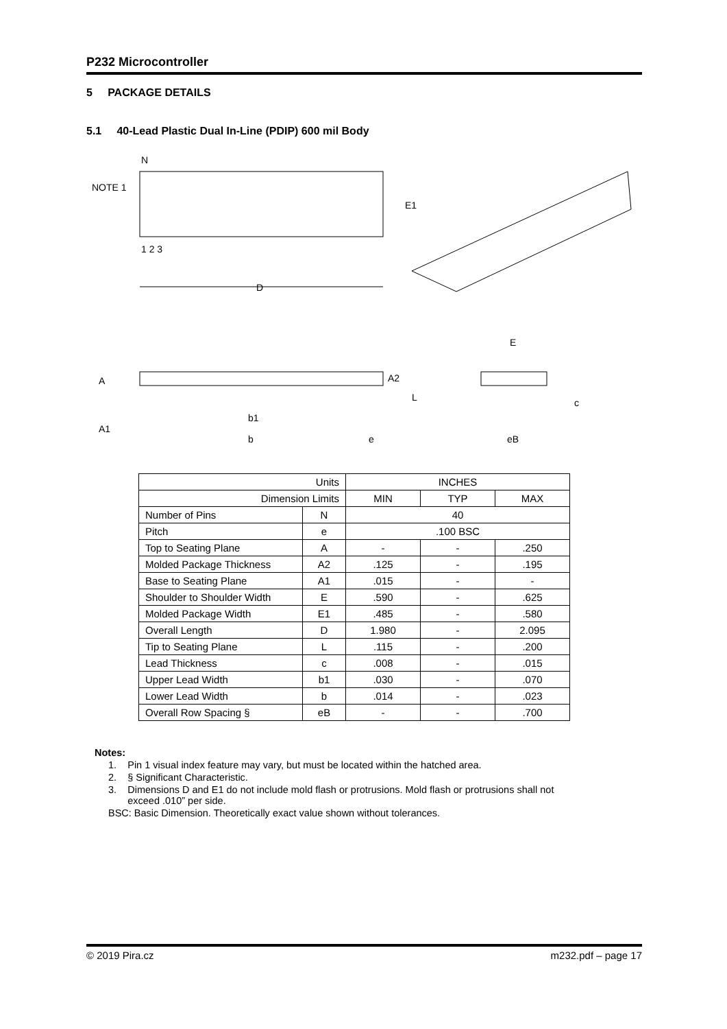P232 Microcontroller
5 PACKAGE DETAILS
5.1 40-Lead Plastic Dual In-Line (PDIP) 600 mil Body
N
NOTE 1
1 2 3
E1
D
A
A2
L
A1
b1
b
e
E
c
eB
| Units | | INCHES | | |
| Dimension Limits | | MIN | TYP | MAX |
| Number of Pins | N | 40 | | |
| Pitch | e | .100 BSC | | |
| Top to Seating Plane | A | - | - | .250 |
| Molded Package Thickness | A2 | .125 | - | .195 |
| Base to Seating Plane | A1 | .015 | - | - |
| Shoulder to Shoulder Width | E | .590 | - | .625 |
| Molded Package Width | E1 | .485 | - | .580 |
| Overall Length | D | 1.980 | - | 2.095 |
| Tip to Seating Plane | L | .115 | - | .200 |
| Lead Thickness | c | .008 | - | .015 |
| Upper Lead Width | b1 | .030 | - | .070 |
| Lower Lead Width | b | .014 | - | .023 |
| Overall Row Spacing § | eB | - | - | .700 |
Notes:
1. Pin 1 visual index feature may vary, but must be located within the hatched area.
2. § Significant Characteristic.
3. Dimensions D and E1 do not include mold flash or protrusions. Mold flash or protrusions shall not
exceed .010” per side.
BSC: Basic Dimension. Theoretically exact value shown without tolerances.
© 2019 Pira.cz m232.pdf – page 17